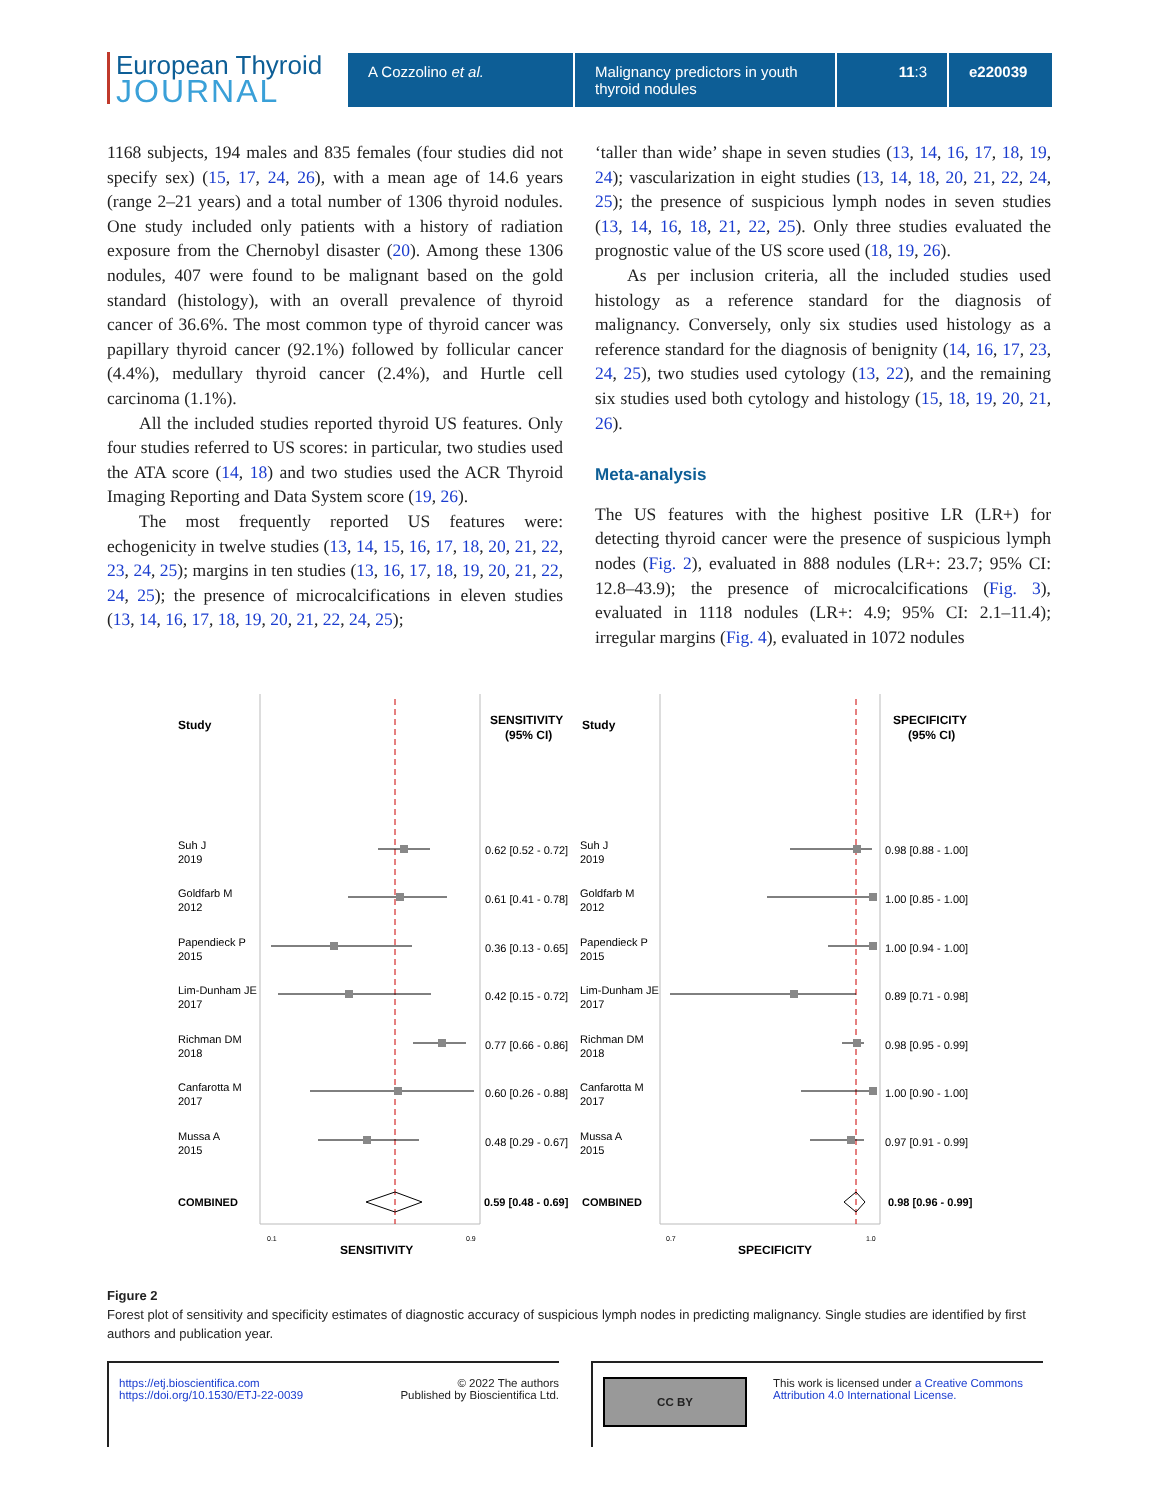European Thyroid
JOURNAL
A Cozzolino et al. Malignancy predictors in youth thyroid nodules
11:3 e220039
1168 subjects, 194 males and 835 females (four studies did not specify sex) (15, 17, 24, 26), with a mean age of 14.6 years (range 2–21 years) and a total number of 1306 thyroid nodules. One study included only patients with a history of radiation exposure from the Chernobyl disaster (20). Among these 1306 nodules, 407 were found to be malignant based on the gold standard (histology), with an overall prevalence of thyroid cancer of 36.6%. The most common type of thyroid cancer was papillary thyroid cancer (92.1%) followed by follicular cancer (4.4%), medullary thyroid cancer (2.4%), and Hurtle cell carcinoma (1.1%).
All the included studies reported thyroid US features. Only four studies referred to US scores: in particular, two studies used the ATA score (14, 18) and two studies used the ACR Thyroid Imaging Reporting and Data System score (19, 26).
The most frequently reported US features were: echogenicity in twelve studies (13, 14, 15, 16, 17, 18, 20, 21, 22, 23, 24, 25); margins in ten studies (13, 16, 17, 18, 19, 20, 21, 22, 24, 25); the presence of microcalcifications in eleven studies (13, 14, 16, 17, 18, 19, 20, 21, 22, 24, 25);
‘taller than wide’ shape in seven studies (13, 14, 16, 17, 18, 19, 24); vascularization in eight studies (13, 14, 18, 20, 21, 22, 24, 25); the presence of suspicious lymph nodes in seven studies (13, 14, 16, 18, 21, 22, 25). Only three studies evaluated the prognostic value of the US score used (18, 19, 26).
As per inclusion criteria, all the included studies used histology as a reference standard for the diagnosis of malignancy. Conversely, only six studies used histology as a reference standard for the diagnosis of benignity (14, 16, 17, 23, 24, 25), two studies used cytology (13, 22), and the remaining six studies used both cytology and histology (15, 18, 19, 20, 21, 26).
Meta-analysis
The US features with the highest positive LR (LR+) for detecting thyroid cancer were the presence of suspicious lymph nodes (Fig. 2), evaluated in 888 nodules (LR+: 23.7; 95% CI: 12.8–43.9); the presence of microcalcifications (Fig. 3), evaluated in 1118 nodules (LR+: 4.9; 95% CI: 2.1–11.4); irregular margins (Fig. 4), evaluated in 1072 nodules
Study
SENSITIVITY
(95% CI)
Study
SPECIFICITY
(95% CI)
Suh J
2019
Goldfarb M
2012
Papendieck P
2015
Lim-Dunham JE
2017
Richman DM
2018
Canfarotta M
2017
Mussa A
2015
0.62 [0.52 - 0.72]
0.61 [0.41 - 0.78]
0.36 [0.13 - 0.65]
0.42 [0.15 - 0.72]
0.77 [0.66 - 0.86]
0.60 [0.26 - 0.88]
0.48 [0.29 - 0.67]
Suh J
2019
Goldfarb M
2012
Papendieck P
2015
Lim-Dunham JE
2017
Richman DM
2018
Canfarotta M
2017
Mussa A
2015
0.98 [0.88 - 1.00]
1.00 [0.85 - 1.00]
1.00 [0.94 - 1.00]
0.89 [0.71 - 0.98]
0.98 [0.95 - 0.99]
1.00 [0.90 - 1.00]
0.97 [0.91 - 0.99]
COMBINED
0.59 [0.48 - 0.69]
COMBINED
0.98 [0.96 - 0.99]
0.1
0.9
SENSITIVITY
0.7
1.0
SPECIFICITY
Figure 2
Forest plot of sensitivity and specificity estimates of diagnostic accuracy of suspicious lymph nodes in predicting malignancy. Single studies are identified by first authors and publication year.
https://etj.bioscientifica.com
https://doi.org/10.1530/ETJ-22-0039 © 2022 The authors
Published by Bioscientifica Ltd.
CC BY This work is licensed under a Creative Commons Attribution 4.0 International License.